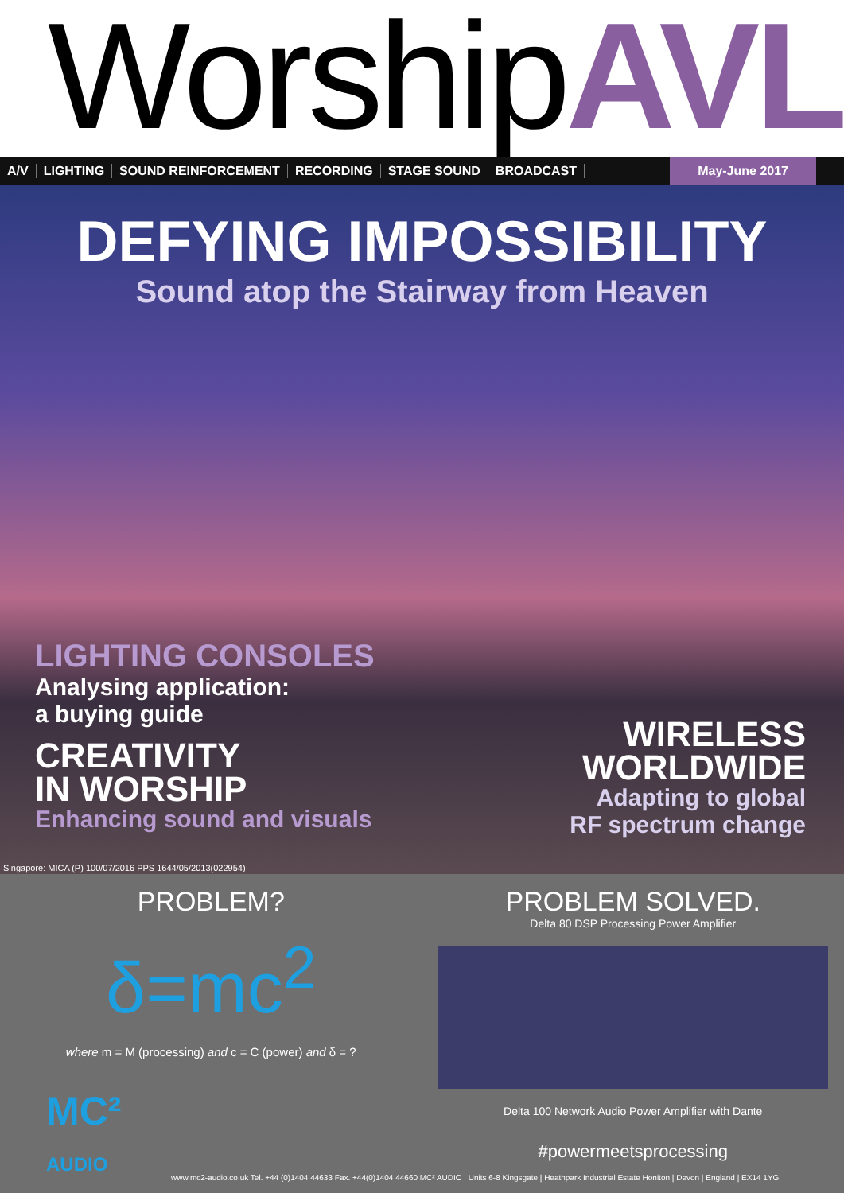WorshipAVL
A/V LIGHTING SOUND REINFORCEMENT RECORDING STAGE SOUND BROADCAST
May-June 2017
DEFYING IMPOSSIBILITY
Sound atop the Stairway from Heaven
LIGHTING CONSOLES
Analysing application:
a buying guide
CREATIVITY
IN WORSHIP
Enhancing sound and visuals
WIRELESS
WORLDWIDE
Adapting to global
RF spectrum change
Singapore: MICA (P) 100/07/2016 PPS 1644/05/2013(022954)
PROBLEM?
δ=mc<sup>2</sup>
where m = M (processing) and c = C (power) and δ = ?
PROBLEM SOLVED.
Delta 80 DSP Processing Power Amplifier
Delta 100 Network Audio Power Amplifier with Dante
#powermeetsprocessing
MC²
AUDIO
www.mc2-audio.co.uk Tel. +44 (0)1404 44633 Fax. +44(0)1404 44660 MC² AUDIO | Units 6-8 Kingsgate | Heathpark Industrial Estate Honiton | Devon | England | EX14 1YG